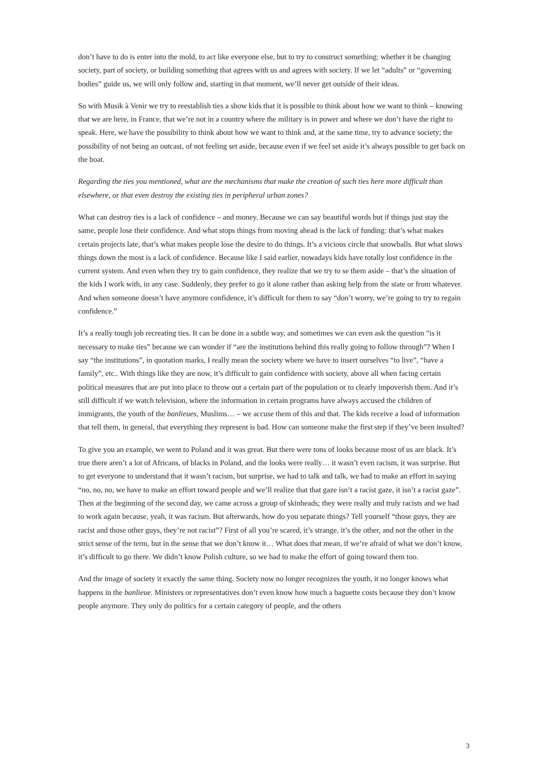don’t have to do is enter into the mold, to act like everyone else, but to try to construct something: whether it be changing society, part of society, or building something that agrees with us and agrees with society. If we let “adults” or “governing bodies” guide us, we will only follow and, starting in that moment, we’ll never get outside of their ideas.
So with Musik à Venir we try to reestablish ties a show kids that it is possible to think about how we want to think – knowing that we are here, in France, that we’re not in a country where the military is in power and where we don’t have the right to speak. Here, we have the possibility to think about how we want to think and, at the same time, try to advance society; the possibility of not being an outcast, of not feeling set aside, because even if we feel set aside it’s always possible to get back on the boat.
Regarding the ties you mentioned, what are the mechanisms that make the creation of such ties here more difficult than elsewhere, or that even destroy the existing ties in peripheral urban zones?
What can destroy ties is a lack of confidence – and money. Because we can say beautiful words but if things just stay the same, people lose their confidence. And what stops things from moving ahead is the lack of funding: that’s what makes certain projects late, that’s what makes people lose the desire to do things. It’s a vicious circle that snowballs. But what slows things down the most is a lack of confidence. Because like I said earlier, nowadays kids have totally lost confidence in the current system. And even when they try to gain confidence, they realize that we try to se them aside – that’s the situation of the kids I work with, in any case. Suddenly, they prefer to go it alone rather than asking help from the state or from whatever. And when someone doesn’t have anymore confidence, it’s difficult for them to say “don’t worry, we’re going to try to regain confidence.”
It’s a really tough job recreating ties. It can be done in a subtle way, and sometimes we can even ask the question “is it necessary to make ties” because we can wonder if “are the institutions behind this really going to follow through”? When I say “the institutions”, in quotation marks, I really mean the society where we have to insert ourselves “to live”, “have a family”, etc.. With things like they are now, it’s difficult to gain confidence with society, above all when facing certain political measures that are put into place to throw out a certain part of the population or to clearly impoverish them. And it’s still difficult if we watch television, where the information in certain programs have always accused the children of immigrants, the youth of the banlieues, Muslims… – we accuse them of this and that. The kids receive a load of information that tell them, in general, that everything they represent is bad. How can someone make the first step if they’ve been insulted?
To give you an example, we went to Poland and it was great. But there were tons of looks because most of us are black. It’s true there aren’t a lot of Africans, of blacks in Poland, and the looks were really… it wasn’t even racism, it was surprise. But to get everyone to understand that it wasn’t racism, but surprise, we had to talk and talk, we had to make an effort in saying “no, no, no, we have to make an effort toward people and we’ll realize that that gaze isn’t a racist gaze, it isn’t a racist gaze”. Then at the beginning of the second day, we came across a group of skinheads; they were really and truly racists and we had to work again because, yeah, it was racism. But afterwards, how do you separate things? Tell yourself “those guys, they are racist and those other guys, they’re not racist”? First of all you’re scared, it’s strange, it’s the other, and not the other in the strict sense of the term, but in the sense that we don’t know it… What does that mean, if we’re afraid of what we don’t know, it’s difficult to go there. We didn’t know Polish culture, so we had to make the effort of going toward them too.
And the image of society it exactly the same thing. Society now no longer recognizes the youth, it no longer knows what happens in the banlieue. Ministers or representatives don’t even know how much a baguette costs because they don’t know people anymore. They only do politics for a certain category of people, and the others
3